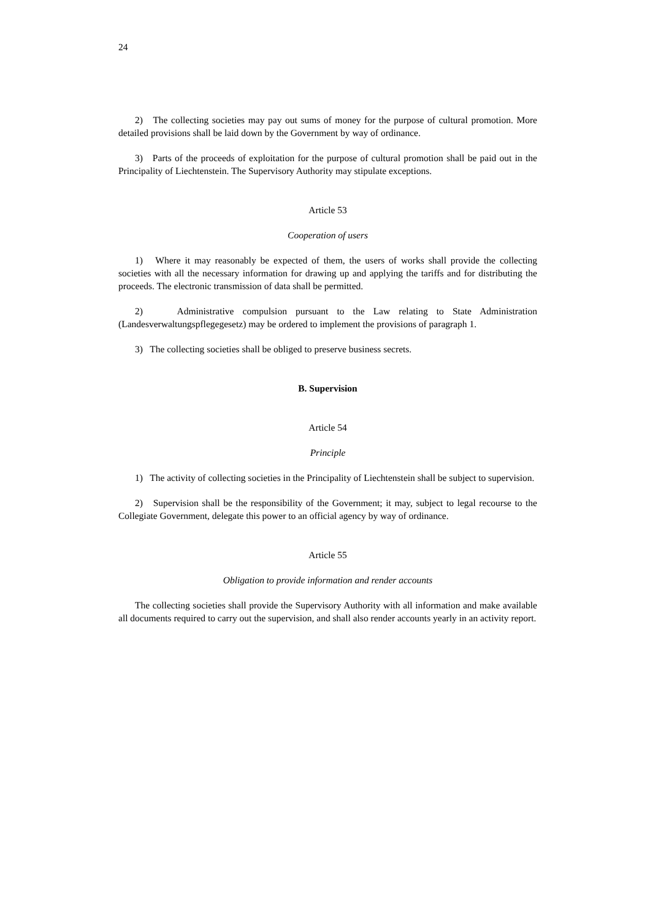24
2) The collecting societies may pay out sums of money for the purpose of cultural promotion. More detailed provisions shall be laid down by the Government by way of ordinance.
3) Parts of the proceeds of exploitation for the purpose of cultural promotion shall be paid out in the Principality of Liechtenstein. The Supervisory Authority may stipulate exceptions.
Article 53
Cooperation of users
1) Where it may reasonably be expected of them, the users of works shall provide the collecting societies with all the necessary information for drawing up and applying the tariffs and for distributing the proceeds. The electronic transmission of data shall be permitted.
2) Administrative compulsion pursuant to the Law relating to State Administration (Landesverwaltungspflegegesetz) may be ordered to implement the provisions of paragraph 1.
3) The collecting societies shall be obliged to preserve business secrets.
B. Supervision
Article 54
Principle
1) The activity of collecting societies in the Principality of Liechtenstein shall be subject to supervision.
2) Supervision shall be the responsibility of the Government; it may, subject to legal recourse to the Collegiate Government, delegate this power to an official agency by way of ordinance.
Article 55
Obligation to provide information and render accounts
The collecting societies shall provide the Supervisory Authority with all information and make available all documents required to carry out the supervision, and shall also render accounts yearly in an activity report.